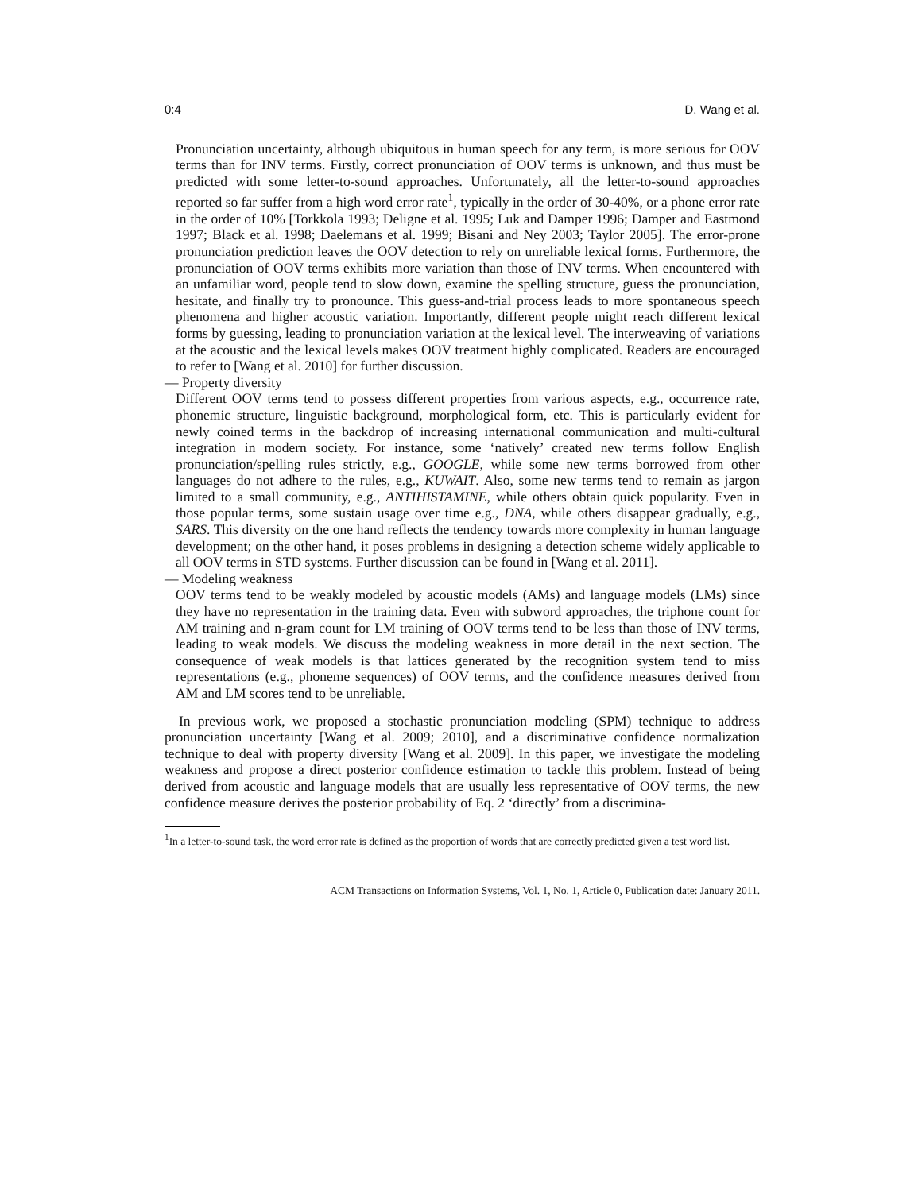0:4 D. Wang et al.
Pronunciation uncertainty, although ubiquitous in human speech for any term, is more serious for OOV terms than for INV terms. Firstly, correct pronunciation of OOV terms is unknown, and thus must be predicted with some letter-to-sound approaches. Unfortunately, all the letter-to-sound approaches reported so far suffer from a high word error rate<sup>1</sup>, typically in the order of 30-40%, or a phone error rate in the order of 10% [Torkkola 1993; Deligne et al. 1995; Luk and Damper 1996; Damper and Eastmond 1997; Black et al. 1998; Daelemans et al. 1999; Bisani and Ney 2003; Taylor 2005]. The error-prone pronunciation prediction leaves the OOV detection to rely on unreliable lexical forms. Furthermore, the pronunciation of OOV terms exhibits more variation than those of INV terms. When encountered with an unfamiliar word, people tend to slow down, examine the spelling structure, guess the pronunciation, hesitate, and finally try to pronounce. This guess-and-trial process leads to more spontaneous speech phenomena and higher acoustic variation. Importantly, different people might reach different lexical forms by guessing, leading to pronunciation variation at the lexical level. The interweaving of variations at the acoustic and the lexical levels makes OOV treatment highly complicated. Readers are encouraged to refer to [Wang et al. 2010] for further discussion.
— Property diversity
Different OOV terms tend to possess different properties from various aspects, e.g., occurrence rate, phonemic structure, linguistic background, morphological form, etc. This is particularly evident for newly coined terms in the backdrop of increasing international communication and multi-cultural integration in modern society. For instance, some ‘natively’ created new terms follow English pronunciation/spelling rules strictly, e.g., GOOGLE, while some new terms borrowed from other languages do not adhere to the rules, e.g., KUWAIT. Also, some new terms tend to remain as jargon limited to a small community, e.g., ANTIHISTAMINE, while others obtain quick popularity. Even in those popular terms, some sustain usage over time e.g., DNA, while others disappear gradually, e.g., SARS. This diversity on the one hand reflects the tendency towards more complexity in human language development; on the other hand, it poses problems in designing a detection scheme widely applicable to all OOV terms in STD systems. Further discussion can be found in [Wang et al. 2011].
— Modeling weakness
OOV terms tend to be weakly modeled by acoustic models (AMs) and language models (LMs) since they have no representation in the training data. Even with subword approaches, the triphone count for AM training and n-gram count for LM training of OOV terms tend to be less than those of INV terms, leading to weak models. We discuss the modeling weakness in more detail in the next section. The consequence of weak models is that lattices generated by the recognition system tend to miss representations (e.g., phoneme sequences) of OOV terms, and the confidence measures derived from AM and LM scores tend to be unreliable.
In previous work, we proposed a stochastic pronunciation modeling (SPM) technique to address pronunciation uncertainty [Wang et al. 2009; 2010], and a discriminative confidence normalization technique to deal with property diversity [Wang et al. 2009]. In this paper, we investigate the modeling weakness and propose a direct posterior confidence estimation to tackle this problem. Instead of being derived from acoustic and language models that are usually less representative of OOV terms, the new confidence measure derives the posterior probability of Eq. 2 ‘directly’ from a discrimina-
<sup>1</sup> In a letter-to-sound task, the word error rate is defined as the proportion of words that are correctly predicted given a test word list.
ACM Transactions on Information Systems, Vol. 1, No. 1, Article 0, Publication date: January 2011.